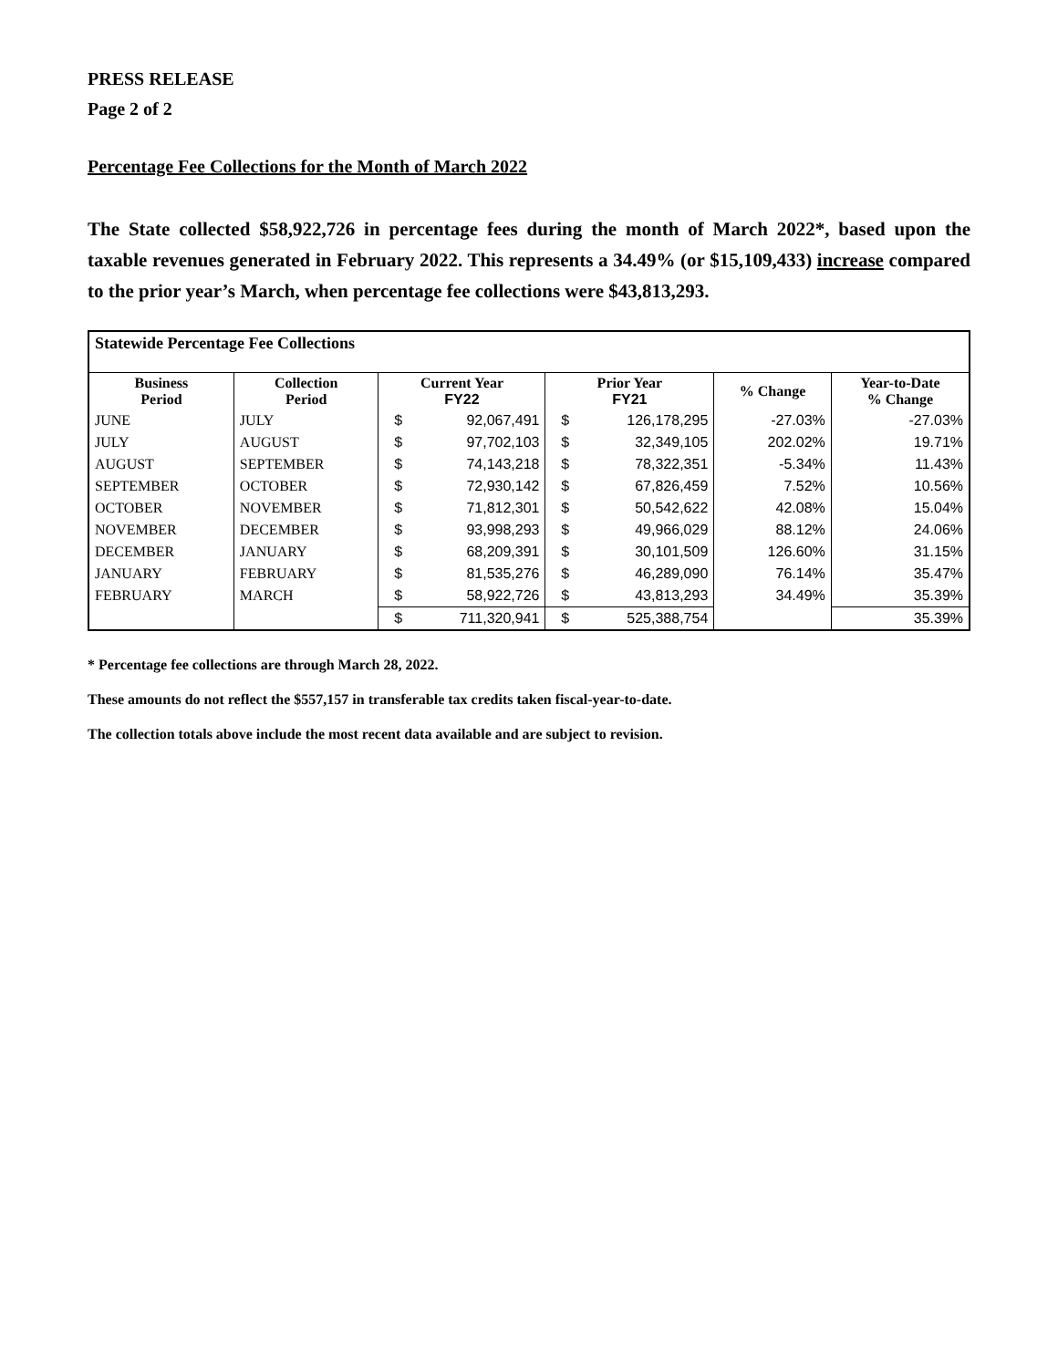PRESS RELEASE
Page 2 of 2
Percentage Fee Collections for the Month of March 2022
The State collected $58,922,726 in percentage fees during the month of March 2022*, based upon the taxable revenues generated in February 2022. This represents a 34.49% (or $15,109,433) increase compared to the prior year’s March, when percentage fee collections were $43,813,293.
| Statewide Percentage Fee Collections | | | | | | | |
| --- | --- | --- | --- | --- | --- | --- | --- |
| Business Period | Collection Period | Current Year FY22 | | Prior Year FY21 | | % Change | Year-to-Date % Change |
| JUNE | JULY | $ | 92,067,491 | $ | 126,178,295 | -27.03% | -27.03% |
| JULY | AUGUST | $ | 97,702,103 | $ | 32,349,105 | 202.02% | 19.71% |
| AUGUST | SEPTEMBER | $ | 74,143,218 | $ | 78,322,351 | -5.34% | 11.43% |
| SEPTEMBER | OCTOBER | $ | 72,930,142 | $ | 67,826,459 | 7.52% | 10.56% |
| OCTOBER | NOVEMBER | $ | 71,812,301 | $ | 50,542,622 | 42.08% | 15.04% |
| NOVEMBER | DECEMBER | $ | 93,998,293 | $ | 49,966,029 | 88.12% | 24.06% |
| DECEMBER | JANUARY | $ | 68,209,391 | $ | 30,101,509 | 126.60% | 31.15% |
| JANUARY | FEBRUARY | $ | 81,535,276 | $ | 46,289,090 | 76.14% | 35.47% |
| FEBRUARY | MARCH | $ | 58,922,726 | $ | 43,813,293 | 34.49% | 35.39% |
| | | $ | 711,320,941 | $ | 525,388,754 | | 35.39% |
* Percentage fee collections are through March 28, 2022.
These amounts do not reflect the $557,157 in transferable tax credits taken fiscal-year-to-date.
The collection totals above include the most recent data available and are subject to revision.